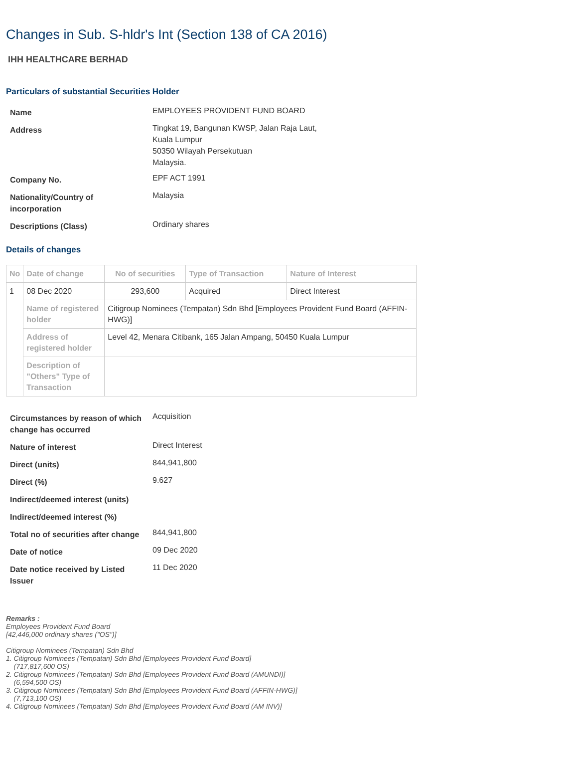Changes in Sub. S-hldr's Int (Section 138 of CA 2016)
IHH HEALTHCARE BERHAD
Particulars of substantial Securities Holder
| Name | EMPLOYEES PROVIDENT FUND BOARD |
| Address | Tingkat 19, Bangunan KWSP, Jalan Raja Laut, Kuala Lumpur 50350 Wilayah Persekutuan Malaysia. |
| Company No. | EPF ACT 1991 |
| Nationality/Country of incorporation | Malaysia |
| Descriptions (Class) | Ordinary shares |
Details of changes
| No | Date of change | No of securities | Type of Transaction | Nature of Interest |
| --- | --- | --- | --- | --- |
| 1 | 08 Dec 2020 | 293,600 | Acquired | Direct Interest |
| | Name of registered holder | Citigroup Nominees (Tempatan) Sdn Bhd [Employees Provident Fund Board (AFFIN-HWG)] | | |
| | Address of registered holder | Level 42, Menara Citibank, 165 Jalan Ampang, 50450 Kuala Lumpur | | |
| | Description of "Others" Type of Transaction | | | |
| Circumstances by reason of which change has occurred | Acquisition |
| Nature of interest | Direct Interest |
| Direct (units) | 844,941,800 |
| Direct (%) | 9.627 |
| Indirect/deemed interest (units) | |
| Indirect/deemed interest (%) | |
| Total no of securities after change | 844,941,800 |
| Date of notice | 09 Dec 2020 |
| Date notice received by Listed Issuer | 11 Dec 2020 |
Remarks :
Employees Provident Fund Board
[42,446,000 ordinary shares ("OS")]
Citigroup Nominees (Tempatan) Sdn Bhd
1. Citigroup Nominees (Tempatan) Sdn Bhd [Employees Provident Fund Board]
(717,817,600 OS)
2. Citigroup Nominees (Tempatan) Sdn Bhd [Employees Provident Fund Board (AMUNDI)]
(6,594,500 OS)
3. Citigroup Nominees (Tempatan) Sdn Bhd [Employees Provident Fund Board (AFFIN-HWG)]
(7,713,100 OS)
4. Citigroup Nominees (Tempatan) Sdn Bhd [Employees Provident Fund Board (AM INV)]